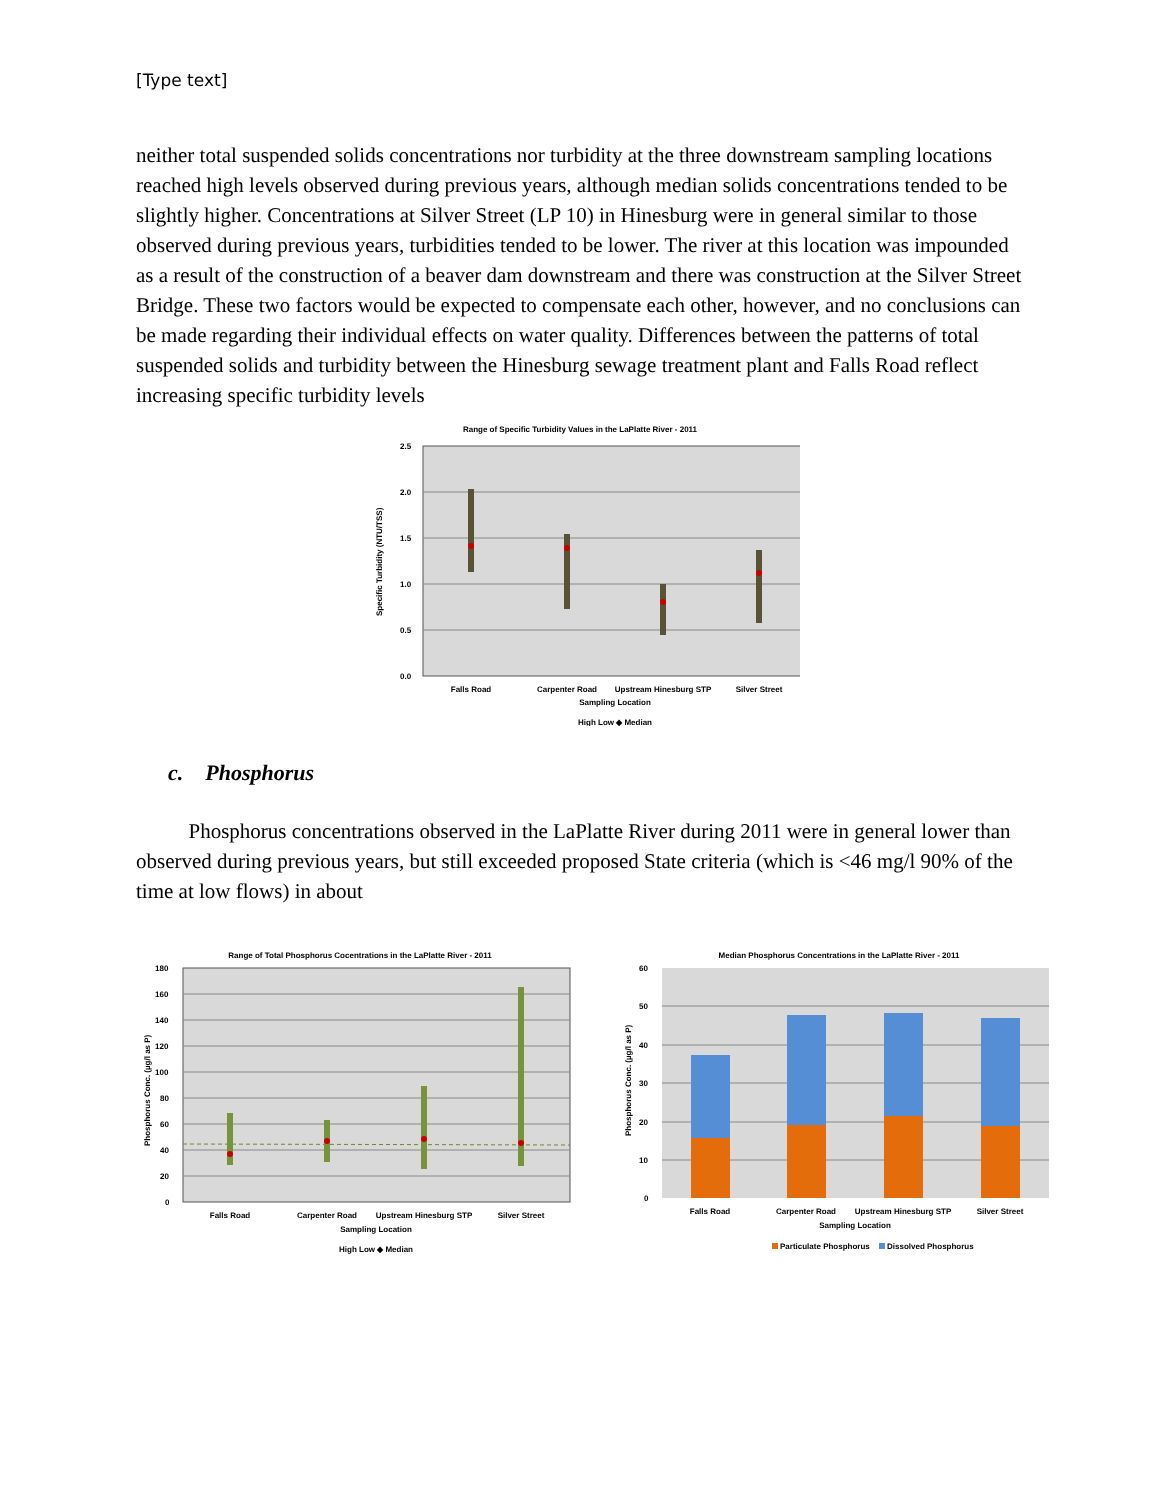[Type text]
neither total suspended solids concentrations nor turbidity at the three downstream sampling locations reached high levels observed during previous years, although median solids concentrations tended to be slightly higher. Concentrations at Silver Street (LP 10) in Hinesburg were in general similar to those observed during previous years, turbidities tended to be lower. The river at this location was impounded as a result of the construction of a beaver dam downstream and there was construction at the Silver Street Bridge. These two factors would be expected to compensate each other, however, and no conclusions can be made regarding their individual effects on water quality. Differences between the patterns of total suspended solids and turbidity between the Hinesburg sewage treatment plant and Falls Road reflect increasing specific turbidity levels
Range of Specific Turbidity Values in the LaPlatte River - 2011
2.5
2.0
1.5
1.0
0.5
0.0
Falls Road
Carpenter Road
Upstream Hinesburg STP
Silver Street
Sampling Location
High Low ◆ Median
Specific Turbidity (NTU/TSS)
c. Phosphorus
Phosphorus concentrations observed in the LaPlatte River during 2011 were in general lower than observed during previous years, but still exceeded proposed State criteria (which is <46 mg/l 90% of the time at low flows) in about
Range of Total Phosphorus Cocentrations in the LaPlatte River - 2011
180
160
140
120
100
80
60
40
20
0
Falls Road
Carpenter Road
Upstream Hinesburg STP
Silver Street
Sampling Location
High Low ◆ Median
Phosphorus Conc. (µg/l as P)
Median Phosphorus Concentrations in the LaPlatte River - 2011
60
50
40
30
20
10
0
Falls Road
Carpenter Road
Upstream Hinesburg STP
Silver Street
Sampling Location
Particulate Phosphorus
Dissolved Phosphorus
Phosphorus Conc. (µg/l as P)